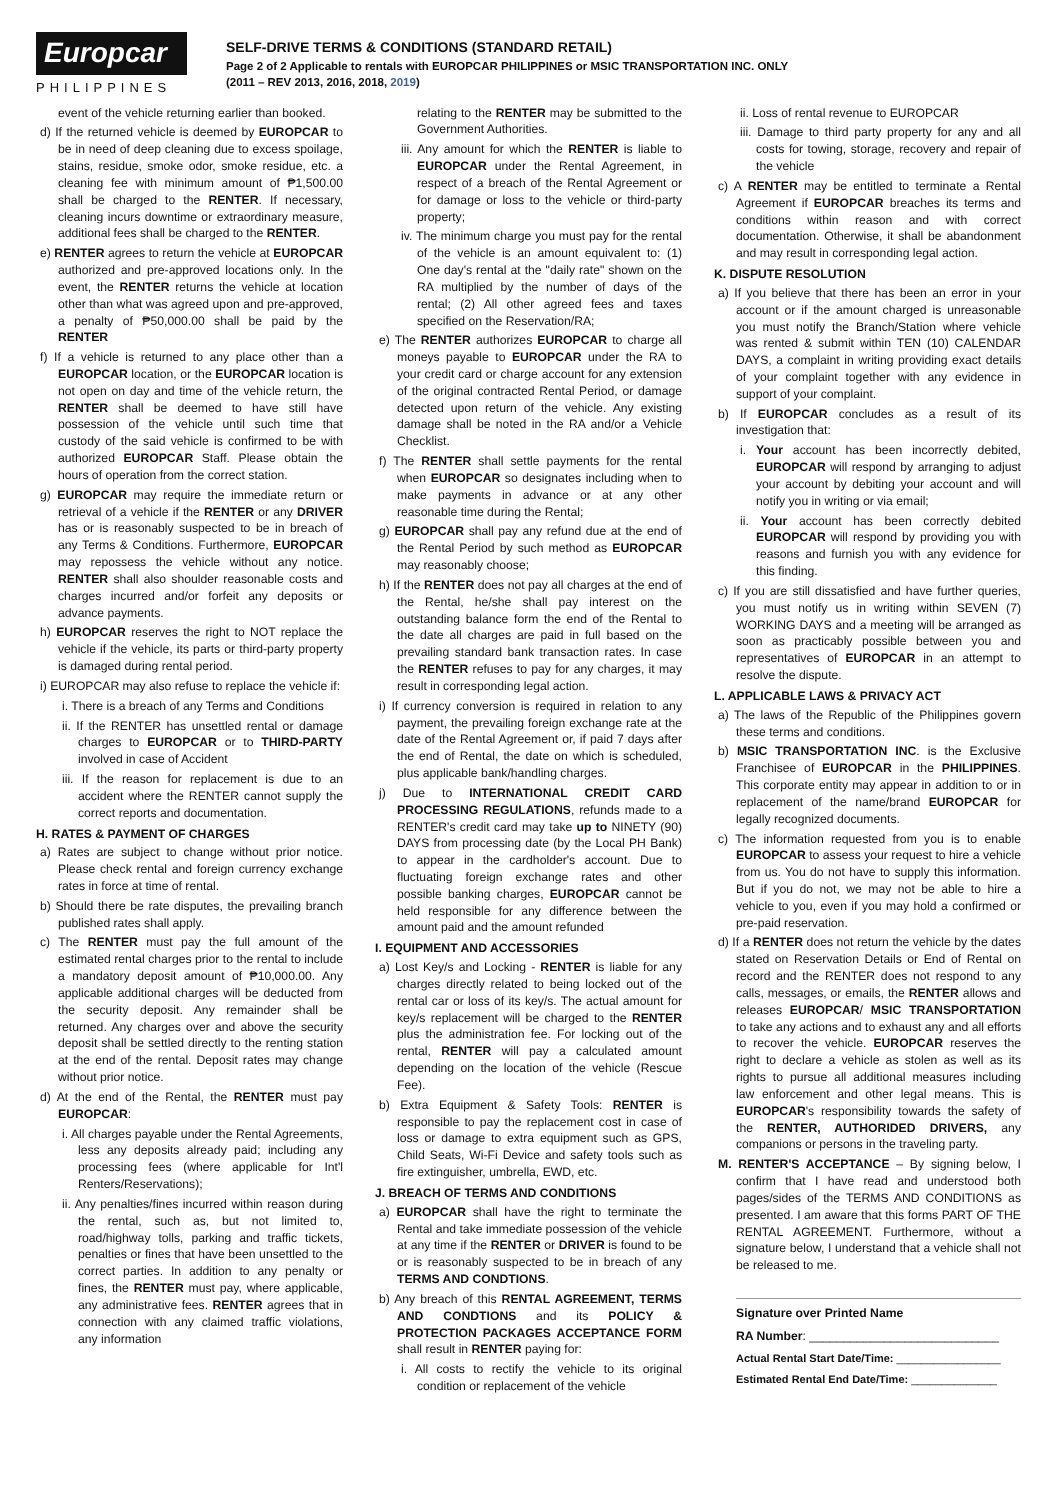Europcar
PHILIPPINES
SELF-DRIVE TERMS & CONDITIONS (STANDARD RETAIL)
Page 2 of 2 Applicable to rentals with EUROPCAR PHILIPPINES or MSIC TRANSPORTATION INC. ONLY
(2011 – REV 2013, 2016, 2018, 2019)
event of the vehicle returning earlier than booked.
d) If the returned vehicle is deemed by EUROPCAR to be in need of deep cleaning due to excess spoilage, stains, residue, smoke odor, smoke residue, etc. a cleaning fee with minimum amount of ₱1,500.00 shall be charged to the RENTER. If necessary, cleaning incurs downtime or extraordinary measure, additional fees shall be charged to the RENTER.
e) RENTER agrees to return the vehicle at EUROPCAR authorized and pre-approved locations only. In the event, the RENTER returns the vehicle at location other than what was agreed upon and pre-approved, a penalty of ₱50,000.00 shall be paid by the RENTER
f) If a vehicle is returned to any place other than a EUROPCAR location, or the EUROPCAR location is not open on day and time of the vehicle return, the RENTER shall be deemed to have still have possession of the vehicle until such time that custody of the said vehicle is confirmed to be with authorized EUROPCAR Staff. Please obtain the hours of operation from the correct station.
g) EUROPCAR may require the immediate return or retrieval of a vehicle if the RENTER or any DRIVER has or is reasonably suspected to be in breach of any Terms & Conditions. Furthermore, EUROPCAR may repossess the vehicle without any notice. RENTER shall also shoulder reasonable costs and charges incurred and/or forfeit any deposits or advance payments.
h) EUROPCAR reserves the right to NOT replace the vehicle if the vehicle, its parts or third-party property is damaged during rental period.
i) EUROPCAR may also refuse to replace the vehicle if:
i. There is a breach of any Terms and Conditions
ii. If the RENTER has unsettled rental or damage charges to EUROPCAR or to THIRD-PARTY involved in case of Accident
iii. If the reason for replacement is due to an accident where the RENTER cannot supply the correct reports and documentation.
H. RATES & PAYMENT OF CHARGES
a) Rates are subject to change without prior notice. Please check rental and foreign currency exchange rates in force at time of rental.
b) Should there be rate disputes, the prevailing branch published rates shall apply.
c) The RENTER must pay the full amount of the estimated rental charges prior to the rental to include a mandatory deposit amount of ₱10,000.00. Any applicable additional charges will be deducted from the security deposit. Any remainder shall be returned. Any charges over and above the security deposit shall be settled directly to the renting station at the end of the rental. Deposit rates may change without prior notice.
d) At the end of the Rental, the RENTER must pay EUROPCAR:
i. All charges payable under the Rental Agreements, less any deposits already paid; including any processing fees (where applicable for Int'l Renters/Reservations);
ii. Any penalties/fines incurred within reason during the rental, such as, but not limited to, road/highway tolls, parking and traffic tickets, penalties or fines that have been unsettled to the correct parties. In addition to any penalty or fines, the RENTER must pay, where applicable, any administrative fees. RENTER agrees that in connection with any claimed traffic violations, any information
relating to the RENTER may be submitted to the Government Authorities.
iii. Any amount for which the RENTER is liable to EUROPCAR under the Rental Agreement, in respect of a breach of the Rental Agreement or for damage or loss to the vehicle or third-party property;
iv. The minimum charge you must pay for the rental of the vehicle is an amount equivalent to: (1) One day's rental at the "daily rate" shown on the RA multiplied by the number of days of the rental; (2) All other agreed fees and taxes specified on the Reservation/RA;
e) The RENTER authorizes EUROPCAR to charge all moneys payable to EUROPCAR under the RA to your credit card or charge account for any extension of the original contracted Rental Period, or damage detected upon return of the vehicle. Any existing damage shall be noted in the RA and/or a Vehicle Checklist.
f) The RENTER shall settle payments for the rental when EUROPCAR so designates including when to make payments in advance or at any other reasonable time during the Rental;
g) EUROPCAR shall pay any refund due at the end of the Rental Period by such method as EUROPCAR may reasonably choose;
h) If the RENTER does not pay all charges at the end of the Rental, he/she shall pay interest on the outstanding balance form the end of the Rental to the date all charges are paid in full based on the prevailing standard bank transaction rates. In case the RENTER refuses to pay for any charges, it may result in corresponding legal action.
i) If currency conversion is required in relation to any payment, the prevailing foreign exchange rate at the date of the Rental Agreement or, if paid 7 days after the end of Rental, the date on which is scheduled, plus applicable bank/handling charges.
j) Due to INTERNATIONAL CREDIT CARD PROCESSING REGULATIONS, refunds made to a RENTER's credit card may take up to NINETY (90) DAYS from processing date (by the Local PH Bank) to appear in the cardholder's account. Due to fluctuating foreign exchange rates and other possible banking charges, EUROPCAR cannot be held responsible for any difference between the amount paid and the amount refunded
I. EQUIPMENT AND ACCESSORIES
a) Lost Key/s and Locking - RENTER is liable for any charges directly related to being locked out of the rental car or loss of its key/s. The actual amount for key/s replacement will be charged to the RENTER plus the administration fee. For locking out of the rental, RENTER will pay a calculated amount depending on the location of the vehicle (Rescue Fee).
b) Extra Equipment & Safety Tools: RENTER is responsible to pay the replacement cost in case of loss or damage to extra equipment such as GPS, Child Seats, Wi-Fi Device and safety tools such as fire extinguisher, umbrella, EWD, etc.
J. BREACH OF TERMS AND CONDITIONS
a) EUROPCAR shall have the right to terminate the Rental and take immediate possession of the vehicle at any time if the RENTER or DRIVER is found to be or is reasonably suspected to be in breach of any TERMS AND CONDTIONS.
b) Any breach of this RENTAL AGREEMENT, TERMS AND CONDTIONS and its POLICY & PROTECTION PACKAGES ACCEPTANCE FORM shall result in RENTER paying for:
i. All costs to rectify the vehicle to its original condition or replacement of the vehicle
ii. Loss of rental revenue to EUROPCAR
iii. Damage to third party property for any and all costs for towing, storage, recovery and repair of the vehicle
c) A RENTER may be entitled to terminate a Rental Agreement if EUROPCAR breaches its terms and conditions within reason and with correct documentation. Otherwise, it shall be abandonment and may result in corresponding legal action.
K. DISPUTE RESOLUTION
a) If you believe that there has been an error in your account or if the amount charged is unreasonable you must notify the Branch/Station where vehicle was rented & submit within TEN (10) CALENDAR DAYS, a complaint in writing providing exact details of your complaint together with any evidence in support of your complaint.
b) If EUROPCAR concludes as a result of its investigation that:
i. Your account has been incorrectly debited, EUROPCAR will respond by arranging to adjust your account by debiting your account and will notify you in writing or via email;
ii. Your account has been correctly debited EUROPCAR will respond by providing you with reasons and furnish you with any evidence for this finding.
c) If you are still dissatisfied and have further queries, you must notify us in writing within SEVEN (7) WORKING DAYS and a meeting will be arranged as soon as practicably possible between you and representatives of EUROPCAR in an attempt to resolve the dispute.
L. APPLICABLE LAWS & PRIVACY ACT
a) The laws of the Republic of the Philippines govern these terms and conditions.
b) MSIC TRANSPORTATION INC. is the Exclusive Franchisee of EUROPCAR in the PHILIPPINES. This corporate entity may appear in addition to or in replacement of the name/brand EUROPCAR for legally recognized documents.
c) The information requested from you is to enable EUROPCAR to assess your request to hire a vehicle from us. You do not have to supply this information. But if you do not, we may not be able to hire a vehicle to you, even if you may hold a confirmed or pre-paid reservation.
d) If a RENTER does not return the vehicle by the dates stated on Reservation Details or End of Rental on record and the RENTER does not respond to any calls, messages, or emails, the RENTER allows and releases EUROPCAR/ MSIC TRANSPORTATION to take any actions and to exhaust any and all efforts to recover the vehicle. EUROPCAR reserves the right to declare a vehicle as stolen as well as its rights to pursue all additional measures including law enforcement and other legal means. This is EUROPCAR's responsibility towards the safety of the RENTER, AUTHORIDED DRIVERS, any companions or persons in the traveling party.
M. RENTER'S ACCEPTANCE – By signing below, I confirm that I have read and understood both pages/sides of the TERMS AND CONDITIONS as presented. I am aware that this forms PART OF THE RENTAL AGREEMENT. Furthermore, without a signature below, I understand that a vehicle shall not be released to me.
Signature over Printed Name
RA Number: ____________________________
Actual Rental Start Date/Time: _________________
Estimated Rental End Date/Time: ______________